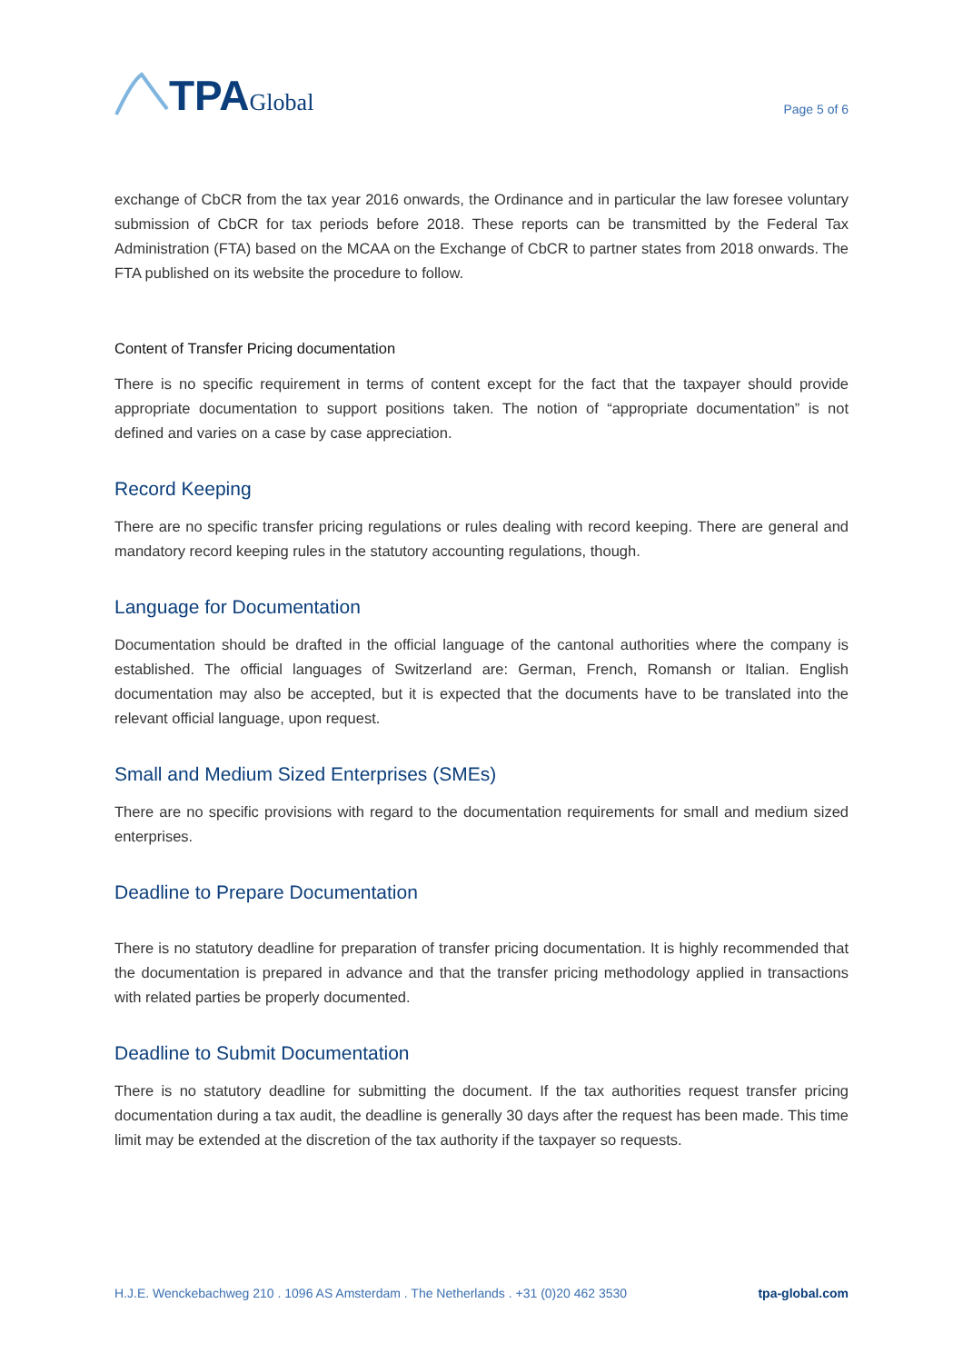TPA Global
Page 5 of 6
exchange of CbCR from the tax year 2016 onwards, the Ordinance and in particular the law foresee voluntary submission of CbCR for tax periods before 2018. These reports can be transmitted by the Federal Tax Administration (FTA) based on the MCAA on the Exchange of CbCR to partner states from 2018 onwards. The FTA published on its website the procedure to follow.
Content of Transfer Pricing documentation
There is no specific requirement in terms of content except for the fact that the taxpayer should provide appropriate documentation to support positions taken. The notion of “appropriate documentation” is not defined and varies on a case by case appreciation.
Record Keeping
There are no specific transfer pricing regulations or rules dealing with record keeping. There are general and mandatory record keeping rules in the statutory accounting regulations, though.
Language for Documentation
Documentation should be drafted in the official language of the cantonal authorities where the company is established. The official languages of Switzerland are: German, French, Romansh or Italian. English documentation may also be accepted, but it is expected that the documents have to be translated into the relevant official language, upon request.
Small and Medium Sized Enterprises (SMEs)
There are no specific provisions with regard to the documentation requirements for small and medium sized enterprises.
Deadline to Prepare Documentation
There is no statutory deadline for preparation of transfer pricing documentation. It is highly recommended that the documentation is prepared in advance and that the transfer pricing methodology applied in transactions with related parties be properly documented.
Deadline to Submit Documentation
There is no statutory deadline for submitting the document. If the tax authorities request transfer pricing documentation during a tax audit, the deadline is generally 30 days after the request has been made. This time limit may be extended at the discretion of the tax authority if the taxpayer so requests.
H.J.E. Wenckebachweg 210 . 1096 AS Amsterdam . The Netherlands . +31 (0)20 462 3530 tpa-global.com